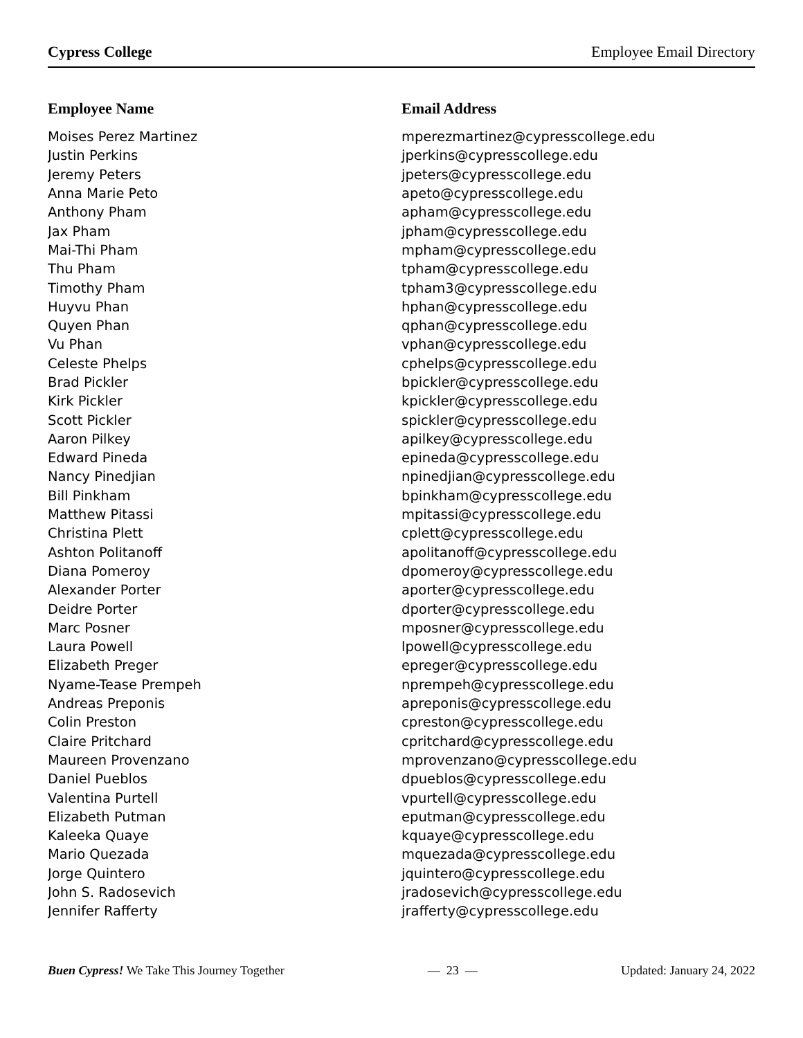Cypress College Employee Email Directory
| Employee Name | Email Address |
| --- | --- |
| Moises Perez Martinez | mperezmartinez@cypresscollege.edu |
| Justin Perkins | jperkins@cypresscollege.edu |
| Jeremy Peters | jpeters@cypresscollege.edu |
| Anna Marie Peto | apeto@cypresscollege.edu |
| Anthony Pham | apham@cypresscollege.edu |
| Jax Pham | jpham@cypresscollege.edu |
| Mai-Thi Pham | mpham@cypresscollege.edu |
| Thu Pham | tpham@cypresscollege.edu |
| Timothy Pham | tpham3@cypresscollege.edu |
| Huyvu Phan | hphan@cypresscollege.edu |
| Quyen Phan | qphan@cypresscollege.edu |
| Vu Phan | vphan@cypresscollege.edu |
| Celeste Phelps | cphelps@cypresscollege.edu |
| Brad Pickler | bpickler@cypresscollege.edu |
| Kirk Pickler | kpickler@cypresscollege.edu |
| Scott Pickler | spickler@cypresscollege.edu |
| Aaron Pilkey | apilkey@cypresscollege.edu |
| Edward Pineda | epineda@cypresscollege.edu |
| Nancy Pinedjian | npinedjian@cypresscollege.edu |
| Bill Pinkham | bpinkham@cypresscollege.edu |
| Matthew Pitassi | mpitassi@cypresscollege.edu |
| Christina Plett | cplett@cypresscollege.edu |
| Ashton Politanoff | apolitanoff@cypresscollege.edu |
| Diana Pomeroy | dpomeroy@cypresscollege.edu |
| Alexander Porter | aporter@cypresscollege.edu |
| Deidre Porter | dporter@cypresscollege.edu |
| Marc Posner | mposner@cypresscollege.edu |
| Laura Powell | lpowell@cypresscollege.edu |
| Elizabeth Preger | epreger@cypresscollege.edu |
| Nyame-Tease Prempeh | nprempeh@cypresscollege.edu |
| Andreas Preponis | apreponis@cypresscollege.edu |
| Colin Preston | cpreston@cypresscollege.edu |
| Claire Pritchard | cpritchard@cypresscollege.edu |
| Maureen Provenzano | mprovenzano@cypresscollege.edu |
| Daniel Pueblos | dpueblos@cypresscollege.edu |
| Valentina Purtell | vpurtell@cypresscollege.edu |
| Elizabeth Putman | eputman@cypresscollege.edu |
| Kaleeka Quaye | kquaye@cypresscollege.edu |
| Mario Quezada | mquezada@cypresscollege.edu |
| Jorge Quintero | jquintero@cypresscollege.edu |
| John S. Radosevich | jradosevich@cypresscollege.edu |
| Jennifer Rafferty | jrafferty@cypresscollege.edu |
Buen Cypress! We Take This Journey Together — 23 — Updated: January 24, 2022